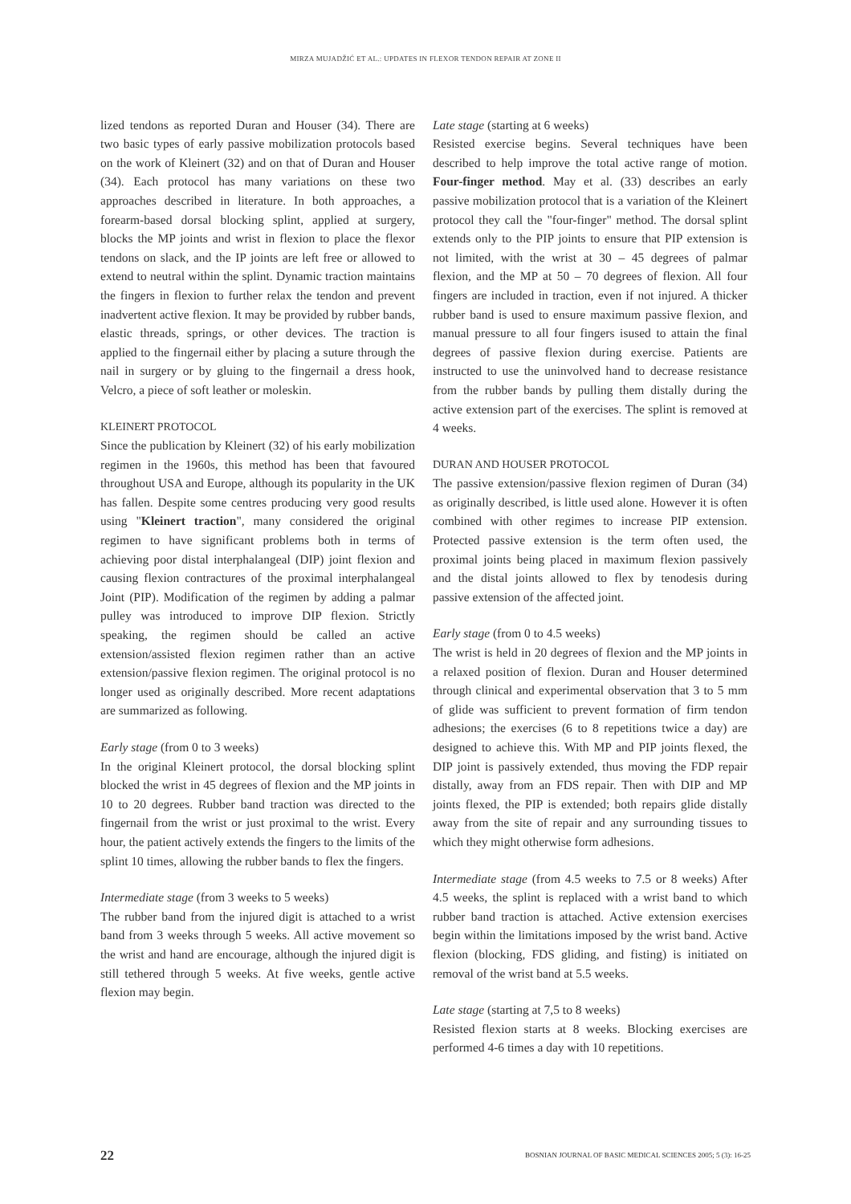MIRZA MUJADŽIĆ ET AL.: UPDATES IN FLEXOR TENDON REPAIR AT ZONE II
lized tendons as reported Duran and Houser (34). There are two basic types of early passive mobilization protocols based on the work of Kleinert (32) and on that of Duran and Houser (34). Each protocol has many variations on these two approaches described in literature. In both approaches, a forearm-based dorsal blocking splint, applied at surgery, blocks the MP joints and wrist in flexion to place the flexor tendons on slack, and the IP joints are left free or allowed to extend to neutral within the splint. Dynamic traction maintains the fingers in flexion to further relax the tendon and prevent inadvertent active flexion. It may be provided by rubber bands, elastic threads, springs, or other devices. The traction is applied to the fingernail either by placing a suture through the nail in surgery or by gluing to the fingernail a dress hook, Velcro, a piece of soft leather or moleskin.
KLEINERT PROTOCOL
Since the publication by Kleinert (32) of his early mobilization regimen in the 1960s, this method has been that favoured throughout USA and Europe, although its popularity in the UK has fallen. Despite some centres producing very good results using "Kleinert traction", many considered the original regimen to have significant problems both in terms of achieving poor distal interphalangeal (DIP) joint flexion and causing flexion contractures of the proximal interphalangeal Joint (PIP). Modification of the regimen by adding a palmar pulley was introduced to improve DIP flexion. Strictly speaking, the regimen should be called an active extension/assisted flexion regimen rather than an active extension/passive flexion regimen. The original protocol is no longer used as originally described. More recent adaptations are summarized as following.
Early stage (from 0 to 3 weeks)
In the original Kleinert protocol, the dorsal blocking splint blocked the wrist in 45 degrees of flexion and the MP joints in 10 to 20 degrees. Rubber band traction was directed to the fingernail from the wrist or just proximal to the wrist. Every hour, the patient actively extends the fingers to the limits of the splint 10 times, allowing the rubber bands to flex the fingers.
Intermediate stage (from 3 weeks to 5 weeks)
The rubber band from the injured digit is attached to a wrist band from 3 weeks through 5 weeks. All active movement so the wrist and hand are encourage, although the injured digit is still tethered through 5 weeks. At five weeks, gentle active flexion may begin.
Late stage (starting at 6 weeks)
Resisted exercise begins. Several techniques have been described to help improve the total active range of motion. Four-finger method. May et al. (33) describes an early passive mobilization protocol that is a variation of the Kleinert protocol they call the "four-finger" method. The dorsal splint extends only to the PIP joints to ensure that PIP extension is not limited, with the wrist at 30 – 45 degrees of palmar flexion, and the MP at 50 – 70 degrees of flexion. All four fingers are included in traction, even if not injured. A thicker rubber band is used to ensure maximum passive flexion, and manual pressure to all four fingers isused to attain the final degrees of passive flexion during exercise. Patients are instructed to use the uninvolved hand to decrease resistance from the rubber bands by pulling them distally during the active extension part of the exercises. The splint is removed at 4 weeks.
DURAN AND HOUSER PROTOCOL
The passive extension/passive flexion regimen of Duran (34) as originally described, is little used alone. However it is often combined with other regimes to increase PIP extension. Protected passive extension is the term often used, the proximal joints being placed in maximum flexion passively and the distal joints allowed to flex by tenodesis during passive extension of the affected joint.
Early stage (from 0 to 4.5 weeks)
The wrist is held in 20 degrees of flexion and the MP joints in a relaxed position of flexion. Duran and Houser determined through clinical and experimental observation that 3 to 5 mm of glide was sufficient to prevent formation of firm tendon adhesions; the exercises (6 to 8 repetitions twice a day) are designed to achieve this. With MP and PIP joints flexed, the DIP joint is passively extended, thus moving the FDP repair distally, away from an FDS repair. Then with DIP and MP joints flexed, the PIP is extended; both repairs glide distally away from the site of repair and any surrounding tissues to which they might otherwise form adhesions.
Intermediate stage (from 4.5 weeks to 7.5 or 8 weeks) After 4.5 weeks, the splint is replaced with a wrist band to which rubber band traction is attached. Active extension exercises begin within the limitations imposed by the wrist band. Active flexion (blocking, FDS gliding, and fisting) is initiated on removal of the wrist band at 5.5 weeks.
Late stage (starting at 7,5 to 8 weeks)
Resisted flexion starts at 8 weeks. Blocking exercises are performed 4-6 times a day with 10 repetitions.
22 BOSNIAN JOURNAL OF BASIC MEDICAL SCIENCES 2005; 5 (3): 16-25